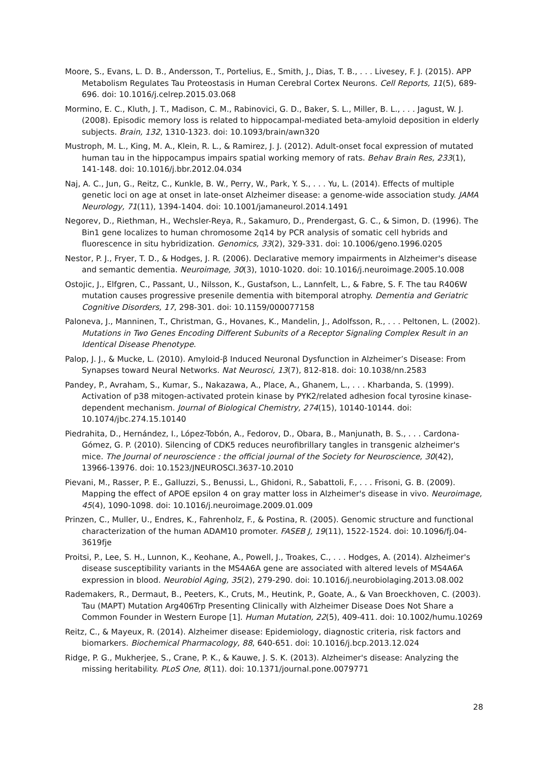Moore, S., Evans, L. D. B., Andersson, T., Portelius, E., Smith, J., Dias, T. B., . . . Livesey, F. J. (2015). APP Metabolism Regulates Tau Proteostasis in Human Cerebral Cortex Neurons. Cell Reports, 11(5), 689-696. doi: 10.1016/j.celrep.2015.03.068
Mormino, E. C., Kluth, J. T., Madison, C. M., Rabinovici, G. D., Baker, S. L., Miller, B. L., . . . Jagust, W. J. (2008). Episodic memory loss is related to hippocampal-mediated beta-amyloid deposition in elderly subjects. Brain, 132, 1310-1323. doi: 10.1093/brain/awn320
Mustroph, M. L., King, M. A., Klein, R. L., & Ramirez, J. J. (2012). Adult-onset focal expression of mutated human tau in the hippocampus impairs spatial working memory of rats. Behav Brain Res, 233(1), 141-148. doi: 10.1016/j.bbr.2012.04.034
Naj, A. C., Jun, G., Reitz, C., Kunkle, B. W., Perry, W., Park, Y. S., . . . Yu, L. (2014). Effects of multiple genetic loci on age at onset in late-onset Alzheimer disease: a genome-wide association study. JAMA Neurology, 71(11), 1394-1404. doi: 10.1001/jamaneurol.2014.1491
Negorev, D., Riethman, H., Wechsler-Reya, R., Sakamuro, D., Prendergast, G. C., & Simon, D. (1996). The Bin1 gene localizes to human chromosome 2q14 by PCR analysis of somatic cell hybrids and fluorescence in situ hybridization. Genomics, 33(2), 329-331. doi: 10.1006/geno.1996.0205
Nestor, P. J., Fryer, T. D., & Hodges, J. R. (2006). Declarative memory impairments in Alzheimer's disease and semantic dementia. Neuroimage, 30(3), 1010-1020. doi: 10.1016/j.neuroimage.2005.10.008
Ostojic, J., Elfgren, C., Passant, U., Nilsson, K., Gustafson, L., Lannfelt, L., & Fabre, S. F. The tau R406W mutation causes progressive presenile dementia with bitemporal atrophy. Dementia and Geriatric Cognitive Disorders, 17, 298-301. doi: 10.1159/000077158
Paloneva, J., Manninen, T., Christman, G., Hovanes, K., Mandelin, J., Adolfsson, R., . . . Peltonen, L. (2002). Mutations in Two Genes Encoding Different Subunits of a Receptor Signaling Complex Result in an Identical Disease Phenotype.
Palop, J. J., & Mucke, L. (2010). Amyloid-β Induced Neuronal Dysfunction in Alzheimer’s Disease: From Synapses toward Neural Networks. Nat Neurosci, 13(7), 812-818. doi: 10.1038/nn.2583
Pandey, P., Avraham, S., Kumar, S., Nakazawa, A., Place, A., Ghanem, L., . . . Kharbanda, S. (1999). Activation of p38 mitogen-activated protein kinase by PYK2/related adhesion focal tyrosine kinase-dependent mechanism. Journal of Biological Chemistry, 274(15), 10140-10144. doi: 10.1074/jbc.274.15.10140
Piedrahita, D., Hernández, I., López-Tobón, A., Fedorov, D., Obara, B., Manjunath, B. S., . . . Cardona-Gómez, G. P. (2010). Silencing of CDK5 reduces neurofibrillary tangles in transgenic alzheimer's mice. The Journal of neuroscience : the official journal of the Society for Neuroscience, 30(42), 13966-13976. doi: 10.1523/JNEUROSCI.3637-10.2010
Pievani, M., Rasser, P. E., Galluzzi, S., Benussi, L., Ghidoni, R., Sabattoli, F., . . . Frisoni, G. B. (2009). Mapping the effect of APOE epsilon 4 on gray matter loss in Alzheimer's disease in vivo. Neuroimage, 45(4), 1090-1098. doi: 10.1016/j.neuroimage.2009.01.009
Prinzen, C., Muller, U., Endres, K., Fahrenholz, F., & Postina, R. (2005). Genomic structure and functional characterization of the human ADAM10 promoter. FASEB J, 19(11), 1522-1524. doi: 10.1096/fj.04-3619fje
Proitsi, P., Lee, S. H., Lunnon, K., Keohane, A., Powell, J., Troakes, C., . . . Hodges, A. (2014). Alzheimer's disease susceptibility variants in the MS4A6A gene are associated with altered levels of MS4A6A expression in blood. Neurobiol Aging, 35(2), 279-290. doi: 10.1016/j.neurobiolaging.2013.08.002
Rademakers, R., Dermaut, B., Peeters, K., Cruts, M., Heutink, P., Goate, A., & Van Broeckhoven, C. (2003). Tau (MAPT) Mutation Arg406Trp Presenting Clinically with Alzheimer Disease Does Not Share a Common Founder in Western Europe [1]. Human Mutation, 22(5), 409-411. doi: 10.1002/humu.10269
Reitz, C., & Mayeux, R. (2014). Alzheimer disease: Epidemiology, diagnostic criteria, risk factors and biomarkers. Biochemical Pharmacology, 88, 640-651. doi: 10.1016/j.bcp.2013.12.024
Ridge, P. G., Mukherjee, S., Crane, P. K., & Kauwe, J. S. K. (2013). Alzheimer's disease: Analyzing the missing heritability. PLoS One, 8(11). doi: 10.1371/journal.pone.0079771
28